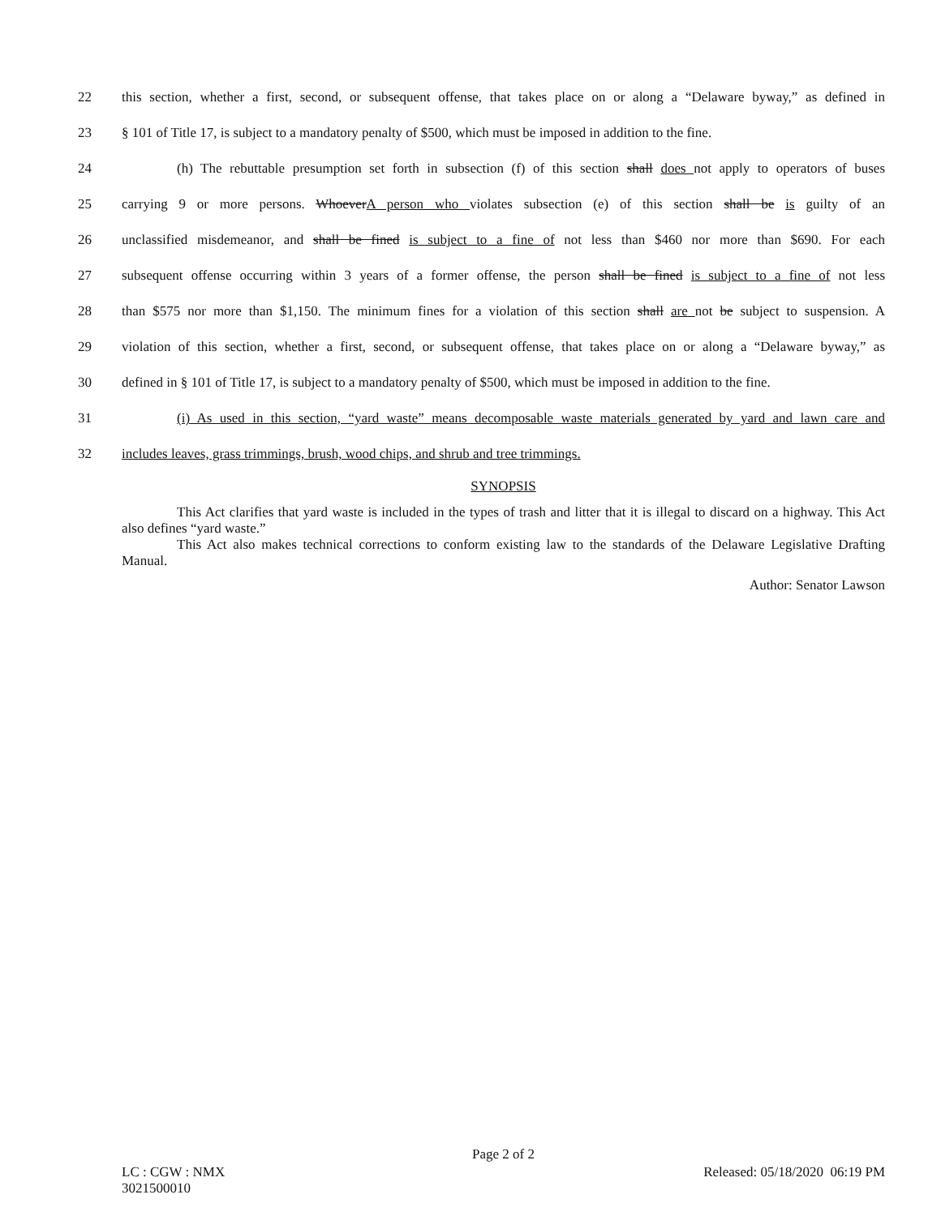22 this section, whether a first, second, or subsequent offense, that takes place on or along a “Delaware byway,” as defined in
23 § 101 of Title 17, is subject to a mandatory penalty of $500, which must be imposed in addition to the fine.
24 (h) The rebuttable presumption set forth in subsection (f) of this section shall does not apply to operators of buses
25 carrying 9 or more persons. WhoeverA person who violates subsection (e) of this section shall be is guilty of an
26 unclassified misdemeanor, and shall be fined is subject to a fine of not less than $460 nor more than $690. For each
27 subsequent offense occurring within 3 years of a former offense, the person shall be fined is subject to a fine of not less
28 than $575 nor more than $1,150. The minimum fines for a violation of this section shall are not be subject to suspension. A
29 violation of this section, whether a first, second, or subsequent offense, that takes place on or along a “Delaware byway,” as
30 defined in § 101 of Title 17, is subject to a mandatory penalty of $500, which must be imposed in addition to the fine.
31 (i) As used in this section, “yard waste” means decomposable waste materials generated by yard and lawn care and
32 includes leaves, grass trimmings, brush, wood chips, and shrub and tree trimmings.
SYNOPSIS
This Act clarifies that yard waste is included in the types of trash and litter that it is illegal to discard on a highway. This Act also defines “yard waste.”
This Act also makes technical corrections to conform existing law to the standards of the Delaware Legislative Drafting Manual.
Author: Senator Lawson
Page 2 of 2
LC : CGW : NMX Released: 05/18/2020 06:19 PM
3021500010